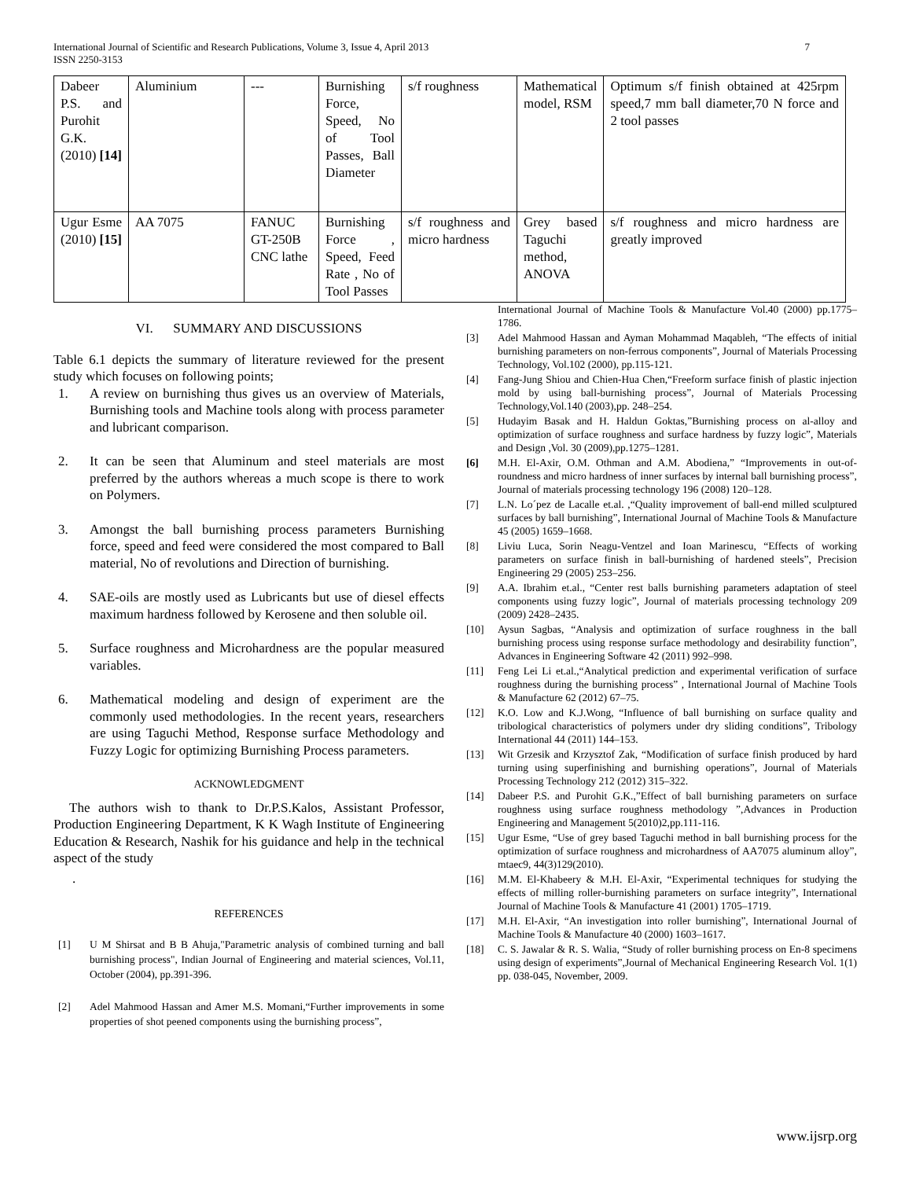International Journal of Scientific and Research Publications, Volume 3, Issue 4, April 2013
ISSN 2250-3153
7
| Dabeer P.S. and Purohit G.K.(2010) [14] | Aluminium | --- | Burnishing Force, Speed, No of Tool Passes, Ball Diameter | s/f roughness | Mathematical model, RSM | Optimum s/f finish obtained at 425rpm speed,7 mm ball diameter,70 N force and 2 tool passes |
| Ugur Esme (2010) [15] | AA 7075 | FANUC GT-250B CNC lathe | Burnishing Force , Speed, Feed Rate , No of Tool Passes | s/f roughness and micro hardness | Grey based Taguchi method, ANOVA | s/f roughness and micro hardness are greatly improved |
VI. SUMMARY AND DISCUSSIONS
Table 6.1 depicts the summary of literature reviewed for the present study which focuses on following points;
1. A review on burnishing thus gives us an overview of Materials, Burnishing tools and Machine tools along with process parameter and lubricant comparison.
2. It can be seen that Aluminum and steel materials are most preferred by the authors whereas a much scope is there to work on Polymers.
3. Amongst the ball burnishing process parameters Burnishing force, speed and feed were considered the most compared to Ball material, No of revolutions and Direction of burnishing.
4. SAE-oils are mostly used as Lubricants but use of diesel effects maximum hardness followed by Kerosene and then soluble oil.
5. Surface roughness and Microhardness are the popular measured variables.
6. Mathematical modeling and design of experiment are the commonly used methodologies. In the recent years, researchers are using Taguchi Method, Response surface Methodology and Fuzzy Logic for optimizing Burnishing Process parameters.
ACKNOWLEDGMENT
The authors wish to thank to Dr.P.S.Kalos, Assistant Professor, Production Engineering Department, K K Wagh Institute of Engineering Education & Research, Nashik for his guidance and help in the technical aspect of the study
.
REFERENCES
[1] U M Shirsat and B B Ahuja,"Parametric analysis of combined turning and ball burnishing process", Indian Journal of Engineering and material sciences, Vol.11, October (2004), pp.391-396.
[2] Adel Mahmood Hassan and Amer M.S. Momani,“Further improvements in some properties of shot peened components using the burnishing process”,
International Journal of Machine Tools & Manufacture Vol.40 (2000) pp.1775–1786.
[3] Adel Mahmood Hassan and Ayman Mohammad Maqableh, “The effects of initial burnishing parameters on non-ferrous components”, Journal of Materials Processing Technology, Vol.102 (2000), pp.115-121.
[4] Fang-Jung Shiou and Chien-Hua Chen,“Freeform surface finish of plastic injection mold by using ball-burnishing process”, Journal of Materials Processing Technology,Vol.140 (2003),pp. 248–254.
[5] Hudayim Basak and H. Haldun Goktas,”Burnishing process on al-alloy and optimization of surface roughness and surface hardness by fuzzy logic”, Materials and Design ,Vol. 30 (2009),pp.1275–1281.
[6] M.H. El-Axir, O.M. Othman and A.M. Abodiena,” “Improvements in out-of-roundness and micro hardness of inner surfaces by internal ball burnishing process”, Journal of materials processing technology 196 (2008) 120–128.
[7] L.N. Lo´pez de Lacalle et.al. ,“Quality improvement of ball-end milled sculptured surfaces by ball burnishing”, International Journal of Machine Tools & Manufacture 45 (2005) 1659–1668.
[8] Liviu Luca, Sorin Neagu-Ventzel and Ioan Marinescu, “Effects of working parameters on surface finish in ball-burnishing of hardened steels”, Precision Engineering 29 (2005) 253–256.
[9] A.A. Ibrahim et.al., “Center rest balls burnishing parameters adaptation of steel components using fuzzy logic”, Journal of materials processing technology 209 (2009) 2428–2435.
[10] Aysun Sagbas, “Analysis and optimization of surface roughness in the ball burnishing process using response surface methodology and desirability function”, Advances in Engineering Software 42 (2011) 992–998.
[11] Feng Lei Li et.al.,“Analytical prediction and experimental verification of surface roughness during the burnishing process” , International Journal of Machine Tools & Manufacture 62 (2012) 67–75.
[12] K.O. Low and K.J.Wong, “Influence of ball burnishing on surface quality and tribological characteristics of polymers under dry sliding conditions”, Tribology International 44 (2011) 144–153.
[13] Wit Grzesik and Krzysztof Zak, “Modification of surface finish produced by hard turning using superfinishing and burnishing operations”, Journal of Materials Processing Technology 212 (2012) 315–322.
[14] Dabeer P.S. and Purohit G.K.,”Effect of ball burnishing parameters on surface roughness using surface roughness methodology ”,Advances in Production Engineering and Management 5(2010)2,pp.111-116.
[15] Ugur Esme, “Use of grey based Taguchi method in ball burnishing process for the optimization of surface roughness and microhardness of AA7075 aluminum alloy”, mtaec9, 44(3)129(2010).
[16] M.M. El-Khabeery & M.H. El-Axir, “Experimental techniques for studying the effects of milling roller-burnishing parameters on surface integrity”, International Journal of Machine Tools & Manufacture 41 (2001) 1705–1719.
[17] M.H. El-Axir, “An investigation into roller burnishing”, International Journal of Machine Tools & Manufacture 40 (2000) 1603–1617.
[18] C. S. Jawalar & R. S. Walia, “Study of roller burnishing process on En-8 specimens using design of experiments”,Journal of Mechanical Engineering Research Vol. 1(1) pp. 038-045, November, 2009.
www.ijsrp.org